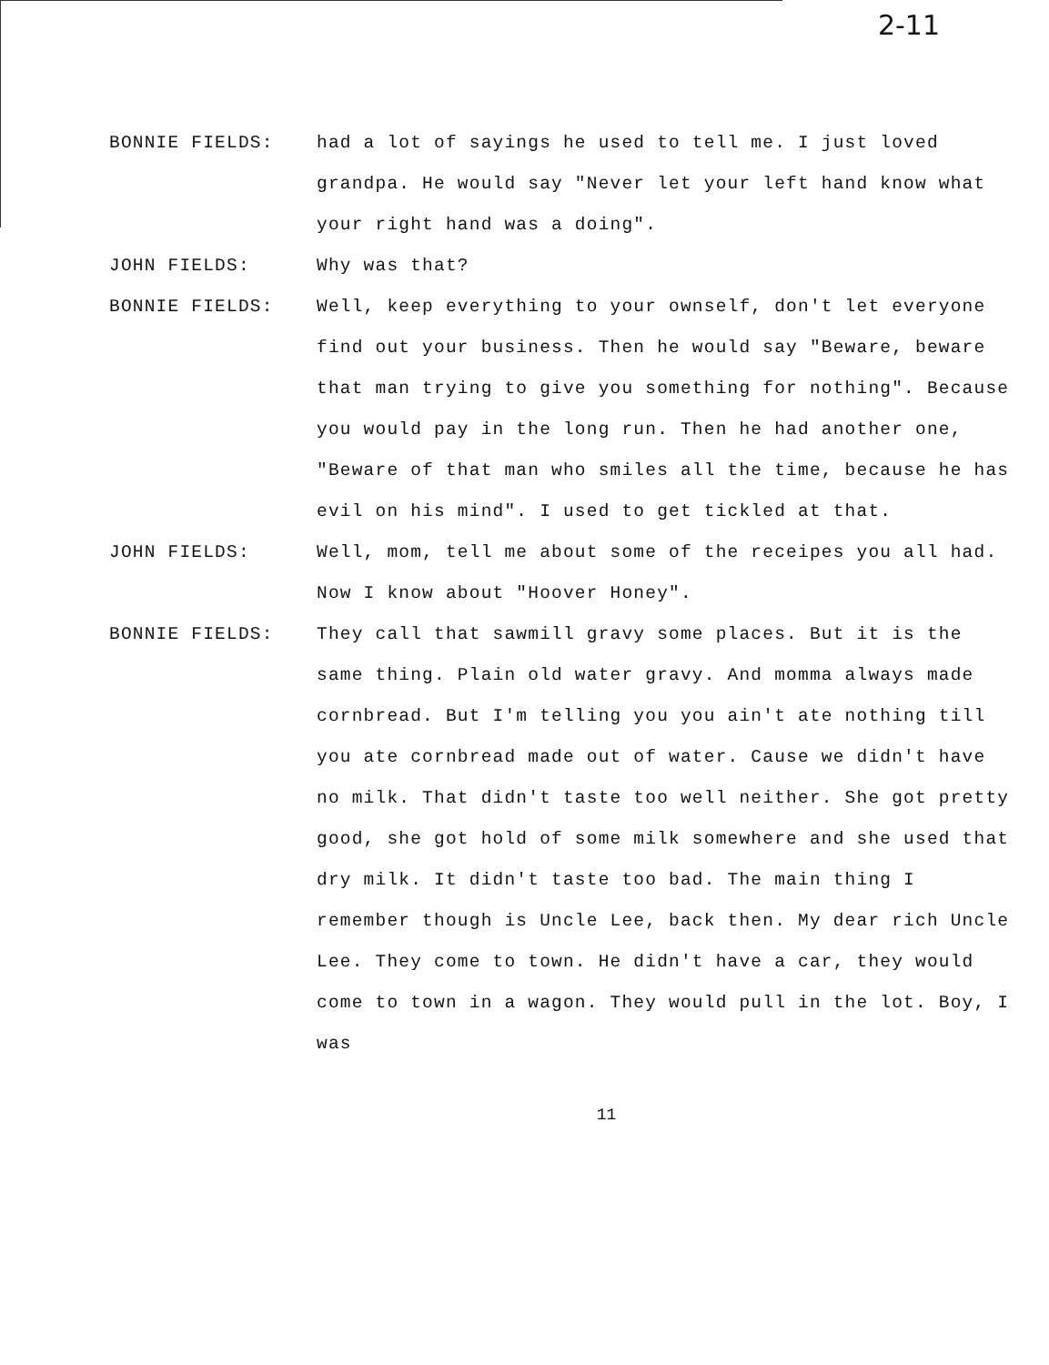2-11
BONNIE FIELDS: had a lot of sayings he used to tell me. I just loved grandpa. He would say "Never let your left hand know what your right hand was a doing".
JOHN FIELDS: Why was that?
BONNIE FIELDS: Well, keep everything to your ownself, don't let everyone find out your business. Then he would say "Beware, beware that man trying to give you something for nothing". Because you would pay in the long run. Then he had another one, "Beware of that man who smiles all the time, because he has evil on his mind". I used to get tickled at that.
JOHN FIELDS: Well, mom, tell me about some of the receipes you all had. Now I know about "Hoover Honey".
BONNIE FIELDS: They call that sawmill gravy some places. But it is the same thing. Plain old water gravy. And momma always made cornbread. But I'm telling you you ain't ate nothing till you ate cornbread made out of water. Cause we didn't have no milk. That didn't taste too well neither. She got pretty good, she got hold of some milk somewhere and she used that dry milk. It didn't taste too bad. The main thing I remember though is Uncle Lee, back then. My dear rich Uncle Lee. They come to town. He didn't have a car, they would come to town in a wagon. They would pull in the lot. Boy, I was
11